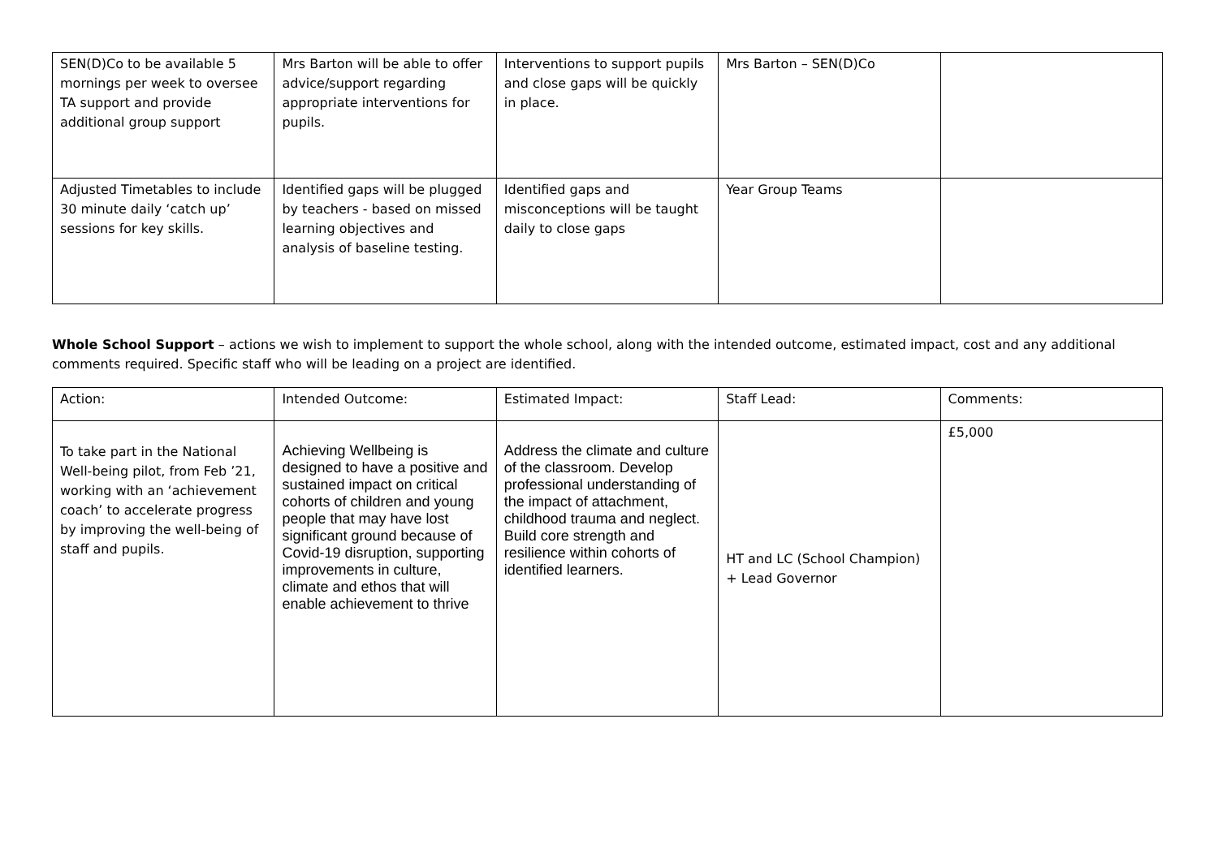| SEN(D)Co to be available 5 mornings per week to oversee TA support and provide additional group support | Mrs Barton will be able to offer advice/support regarding appropriate interventions for pupils. | Interventions to support pupils and close gaps will be quickly in place. | Mrs Barton – SEN(D)Co | |
| Adjusted Timetables to include 30 minute daily ‘catch up’ sessions for key skills. | Identified gaps will be plugged by teachers - based on missed learning objectives and analysis of baseline testing. | Identified gaps and misconceptions will be taught daily to close gaps | Year Group Teams | |
Whole School Support – actions we wish to implement to support the whole school, along with the intended outcome, estimated impact, cost and any additional comments required. Specific staff who will be leading on a project are identified.
| Action: | Intended Outcome: | Estimated Impact: | Staff Lead: | Comments: |
| To take part in the National Well-being pilot, from Feb ’21, working with an ‘achievement coach’ to accelerate progress by improving the well-being of staff and pupils. | Achieving Wellbeing is designed to have a positive and sustained impact on critical cohorts of children and young people that may have lost significant ground because of Covid-19 disruption, supporting improvements in culture, climate and ethos that will enable achievement to thrive | Address the climate and culture of the classroom. Develop professional understanding of the impact of attachment, childhood trauma and neglect. Build core strength and resilience within cohorts of identified learners. | HT and LC (School Champion) + Lead Governor | £5,000 |